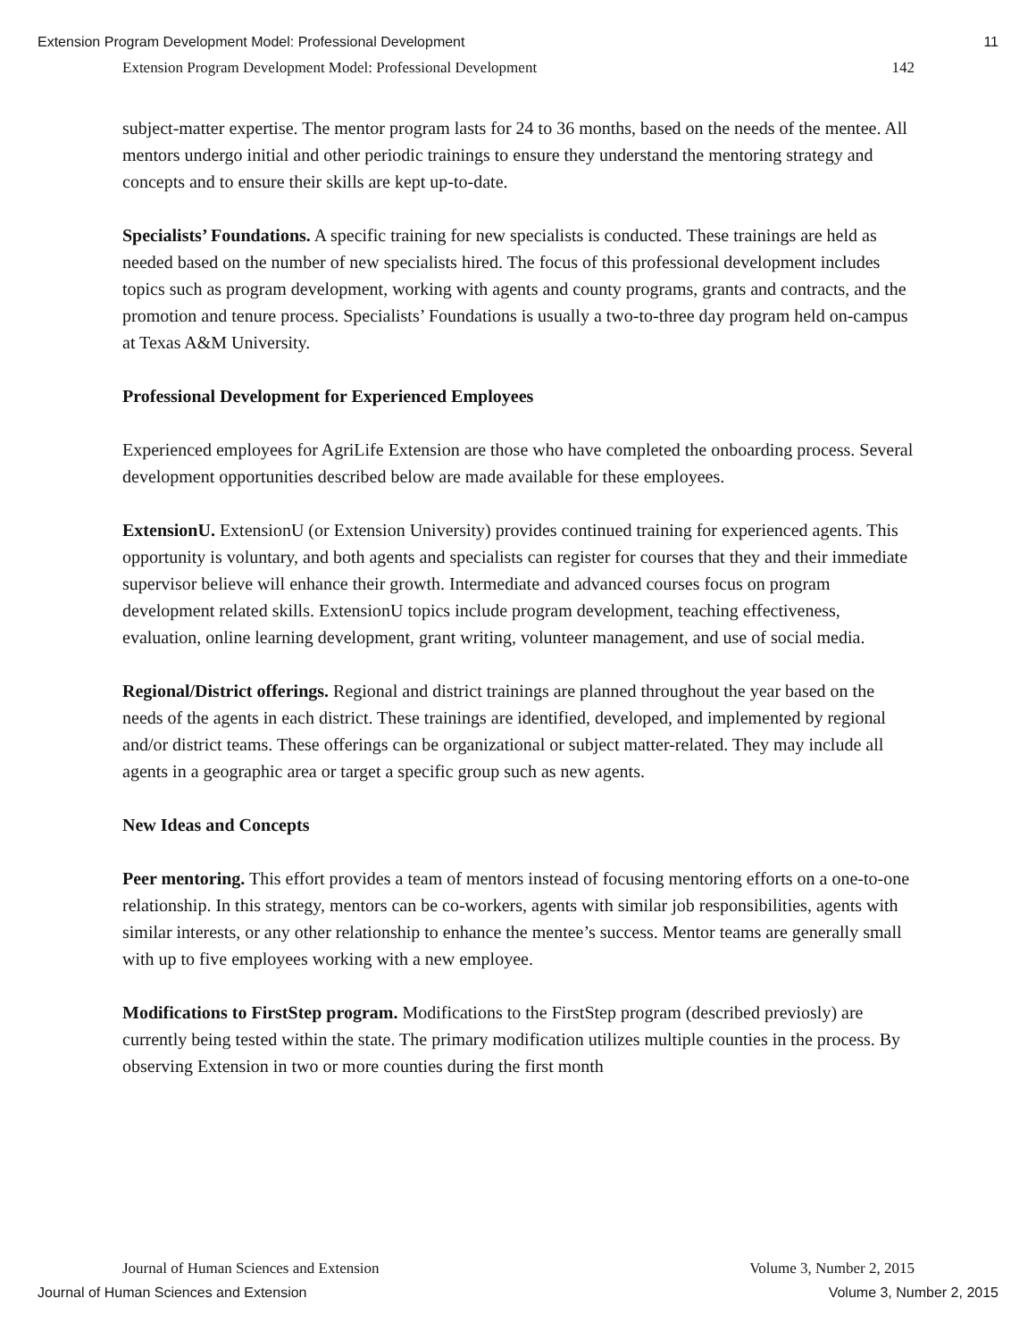Extension Program Development Model: Professional Development 11
Extension Program Development Model: Professional Development 142
subject-matter expertise. The mentor program lasts for 24 to 36 months, based on the needs of the mentee. All mentors undergo initial and other periodic trainings to ensure they understand the mentoring strategy and concepts and to ensure their skills are kept up-to-date.
Specialists’ Foundations. A specific training for new specialists is conducted. These trainings are held as needed based on the number of new specialists hired. The focus of this professional development includes topics such as program development, working with agents and county programs, grants and contracts, and the promotion and tenure process. Specialists’ Foundations is usually a two-to-three day program held on-campus at Texas A&M University.
Professional Development for Experienced Employees
Experienced employees for AgriLife Extension are those who have completed the onboarding process. Several development opportunities described below are made available for these employees.
ExtensionU. ExtensionU (or Extension University) provides continued training for experienced agents. This opportunity is voluntary, and both agents and specialists can register for courses that they and their immediate supervisor believe will enhance their growth. Intermediate and advanced courses focus on program development related skills. ExtensionU topics include program development, teaching effectiveness, evaluation, online learning development, grant writing, volunteer management, and use of social media.
Regional/District offerings. Regional and district trainings are planned throughout the year based on the needs of the agents in each district. These trainings are identified, developed, and implemented by regional and/or district teams. These offerings can be organizational or subject matter-related. They may include all agents in a geographic area or target a specific group such as new agents.
New Ideas and Concepts
Peer mentoring. This effort provides a team of mentors instead of focusing mentoring efforts on a one-to-one relationship. In this strategy, mentors can be co-workers, agents with similar job responsibilities, agents with similar interests, or any other relationship to enhance the mentee’s success. Mentor teams are generally small with up to five employees working with a new employee.
Modifications to FirstStep program. Modifications to the FirstStep program (described previosly) are currently being tested within the state. The primary modification utilizes multiple counties in the process. By observing Extension in two or more counties during the first month
Journal of Human Sciences and Extension Volume 3, Number 2, 2015
Journal of Human Sciences and Extension Volume 3, Number 2, 2015